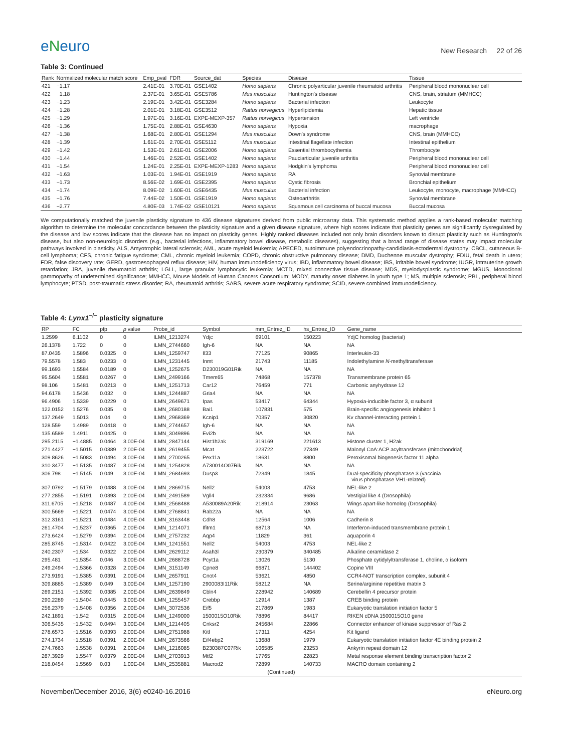eNeuro
New Research 22 of 26
Table 3: Continued
| Rank | Normalized molecular match score | Emp_pval | FDR | Source_dat | Species | Disease | Tissue |
| --- | --- | --- | --- | --- | --- | --- | --- |
| 421 | −1.17 | 2.41E-01 | 3.70E-01 | GSE1402 | Homo sapiens | Chronic polyarticular juvenile rheumatoid arthritis | Peripheral blood mononuclear cell |
| 422 | −1.18 | 2.37E-01 | 3.65E-01 | GSE5786 | Mus musculus | Huntington's disease | CNS, brain, striatum (MMHCC) |
| 423 | −1.23 | 2.19E-01 | 3.42E-01 | GSE3284 | Homo sapiens | Bacterial infection | Leukocyte |
| 424 | −1.28 | 2.01E-01 | 3.18E-01 | GSE3512 | Rattus norvegicus | Hyperlipidemia | Hepatic tissue |
| 425 | −1.29 | 1.97E-01 | 3.16E-01 | EXPE-MEXP-357 | Rattus norvegicus | Hypertension | Left ventricle |
| 426 | −1.36 | 1.75E-01 | 2.88E-01 | GSE4630 | Homo sapiens | Hypoxia | macrophage |
| 427 | −1.38 | 1.68E-01 | 2.80E-01 | GSE1294 | Mus musculus | Down's syndrome | CNS, brain (MMHCC) |
| 428 | −1.39 | 1.61E-01 | 2.70E-01 | GSE5112 | Mus musculus | Intestinal flagellate infection | Intestinal epithelium |
| 429 | −1.42 | 1.53E-01 | 2.61E-01 | GSE2006 | Homo sapiens | Essential thrombocythemia | Thrombocyte |
| 430 | −1.44 | 1.46E-01 | 2.52E-01 | GSE1402 | Homo sapiens | Pauciarticular juvenile arthritis | Peripheral blood mononuclear cell |
| 431 | −1.54 | 1.24E-01 | 2.25E-01 | EXPE-MEXP-1283 | Homo sapiens | Hodgkin's lymphoma | Peripheral blood mononuclear cell |
| 432 | −1.63 | 1.03E-01 | 1.94E-01 | GSE1919 | Homo sapiens | RA | Synovial membrane |
| 433 | −1.73 | 8.56E-02 | 1.69E-01 | GSE2395 | Homo sapiens | Cystic fibrosis | Bronchial epithelium |
| 434 | −1.74 | 8.09E-02 | 1.60E-01 | GSE6435 | Mus musculus | Bacterial infection | Leukocyte, monocyte, macrophage (MMHCC) |
| 435 | −1.76 | 7.44E-02 | 1.50E-01 | GSE1919 | Homo sapiens | Osteoarthritis | Synovial membrane |
| 436 | −2.77 | 4.80E-03 | 1.74E-02 | GSE10121 | Homo sapiens | Squamous cell carcinoma of buccal mucosa | Buccal mucosa |
We computationally matched the juvenile plasticity signature to 436 disease signatures derived from public microarray data. This systematic method applies a rank-based molecular matching algorithm to determine the molecular concordance between the plasticity signature and a given disease signature, where high scores indicate that plasticity genes are significantly dysregulated by the disease and low scores indicate that the disease has no impact on plasticity genes. Highly ranked diseases included not only brain disorders known to disrupt plasticity such as Huntington's disease, but also non-neurologic disorders (e.g., bacterial infections, inflammatory bowel disease, metabolic diseases), suggesting that a broad range of disease states may impact molecular pathways involved in plasticity. ALS, Amyotrophic lateral sclerosis; AML, acute myeloid leukemia; APECED, autoimmune polyendocrinopathy-candidiasis-ectodermal dystrophy; CBCL, cutaneous B-cell lymphoma; CFS, chronic fatigue syndrome; CML, chronic myeloid leukemia; COPD, chronic obstructive pulmonary disease; DMD, Duchenne muscular dystrophy; FDIU, fetal death in utero; FDR, false discovery rate; GERD, gastroesophageal reflux disease; HIV, human immunodeficiency virus; IBD, inflammatory bowel disease; IBS, irritable bowel syndrome; IUGR, intrauterine growth retardation; JRA, juvenile rheumatoid arthritis; LGLL, large granular lymphocytic leukemia; MCTD, mixed connective tissue disease; MDS, myelodysplastic syndrome; MGUS, Monoclonal gammopathy of undetermined significance; MMHCC, Mouse Models of Human Cancers Consortium; MODY, maturity onset diabetes in youth type 1; MS, multiple sclerosis; PBL, peripheral blood lymphocyte; PTSD, post-traumatic stress disorder; RA, rheumatoid arthritis; SARS, severe acute respiratory syndrome; SCID, severe combined immunodeficiency.
Table 4: Lynx1<sup>−/−</sup> plasticity signature
| RP | FC | pfp | p value | Probe_id | Symbol | mm_Entrez_ID | hs_Entrez_ID | Gene_name |
| --- | --- | --- | --- | --- | --- | --- | --- | --- |
| 1.2599 | 6.1102 | 0 | 0 | ILMN_1213274 | Ydjc | 69101 | 150223 | YdjC homolog (bacterial) |
| 26.1378 | 1.722 | 0 | 0 | ILMN_2744660 | Igh-6 | NA | NA | NA |
| 87.0435 | 1.5896 | 0.0325 | 0 | ILMN_1259747 | Il33 | 77125 | 90865 | Interleukin-33 |
| 79.5578 | 1.583 | 0.0233 | 0 | ILMN_1231445 | Inmt | 21743 | 11185 | Indolethylamine N -methyltransferase |
| 99.1693 | 1.5584 | 0.0189 | 0 | ILMN_1252675 | D230019G01Rik | NA | NA | NA |
| 95.5604 | 1.5581 | 0.0267 | 0 | ILMN_2499166 | Tmem65 | 74868 | 157378 | Transmembrane protein 65 |
| 98.106 | 1.5481 | 0.0213 | 0 | ILMN_1251713 | Car12 | 76459 | 771 | Carbonic anyhydrase 12 |
| 94.6178 | 1.5436 | 0.032 | 0 | ILMN_1244887 | Gria4 | NA | NA | NA |
| 96.4906 | 1.5339 | 0.0229 | 0 | ILMN_2649671 | Ipas | 53417 | 64344 | Hypoxia-inducible factor 3, α subunit |
| 122.0152 | 1.5276 | 0.035 | 0 | ILMN_2680188 | Bai1 | 107831 | 575 | Brain-specific angiogenesis inhibitor 1 |
| 137.2649 | 1.5013 | 0.04 | 0 | ILMN_2968369 | Kcnip1 | 70357 | 30820 | Kv channel-interacting protein 1 |
| 128.559 | 1.4989 | 0.0418 | 0 | ILMN_2744657 | Igh-6 | NA | NA | NA |
| 135.6589 | 1.4911 | 0.0425 | 0 | ILMN_3049896 | Evi2b | NA | NA | NA |
| 295.2115 | −1.4885 | 0.0464 | 3.00E-04 | ILMN_2847144 | Hist1h2ak | 319169 | 221613 | Histone cluster 1, H2ak |
| 271.4427 | −1.5015 | 0.0389 | 2.00E-04 | ILMN_2619455 | Mcat | 223722 | 27349 | Malonyl CoA:ACP acyltransferase (mitochondrial) |
| 309.8626 | −1.5083 | 0.0494 | 3.00E-04 | ILMN_2700265 | Pex11a | 18631 | 8800 | Peroxisomal biogenesis factor 11 alpha |
| 310.3477 | −1.5135 | 0.0487 | 3.00E-04 | ILMN_1254828 | A730014O07Rik | NA | NA | NA |
| 306.798 | −1.5145 | 0.049 | 3.00E-04 | ILMN_2684693 | Dusp3 | 72349 | 1845 | Dual-specificity phosphatase 3 (vaccinia virus phosphatase VH1-related) |
| 307.0792 | −1.5179 | 0.0488 | 3.00E-04 | ILMN_2869715 | Nell2 | 54003 | 4753 | NEL-like 2 |
| 277.2855 | −1.5191 | 0.0393 | 2.00E-04 | ILMN_2491589 | Vgll4 | 232334 | 9686 | Vestigial like 4 (Drosophila) |
| 311.6705 | −1.5218 | 0.0487 | 4.00E-04 | ILMN_2568488 | A530089A20Rik | 218914 | 23063 | Wings apart-like homolog (Drosophila) |
| 300.5669 | −1.5221 | 0.0474 | 3.00E-04 | ILMN_2768841 | Rab22a | NA | NA | NA |
| 312.3161 | −1.5221 | 0.0484 | 4.00E-04 | ILMN_3163448 | Cdh8 | 12564 | 1006 | Cadherin 8 |
| 261.4704 | −1.5237 | 0.0365 | 2.00E-04 | ILMN_1214071 | Ifitm1 | 68713 | NA | Interferon-induced transmembrane protein 1 |
| 273.6424 | −1.5279 | 0.0394 | 2.00E-04 | ILMN_2757232 | Aqp4 | 11829 | 361 | aquaporin 4 |
| 285.8745 | −1.5314 | 0.0422 | 3.00E-04 | ILMN_1241551 | Nell2 | 54003 | 4753 | NEL-like 2 |
| 240.2307 | −1.534 | 0.0322 | 2.00E-04 | ILMN_2629112 | Asah3l | 230379 | 340485 | Alkaline ceramidase 2 |
| 295.481 | −1.5354 | 0.046 | 3.00E-04 | ILMN_2688728 | Pcyt1a | 13026 | 5130 | Phosphate cytidylyltransferase 1, choline, α isoform |
| 249.2494 | −1.5366 | 0.0328 | 2.00E-04 | ILMN_3151149 | Cpne8 | 66871 | 144402 | Copine VIII |
| 273.9191 | −1.5385 | 0.0391 | 2.00E-04 | ILMN_2657911 | Cnot4 | 53621 | 4850 | CCR4-NOT transcription complex, subunit 4 |
| 309.8885 | −1.5389 | 0.049 | 3.00E-04 | ILMN_1257190 | 2900083I11Rik | 58212 | NA | Serine/arginine repetitive matrix 3 |
| 269.2151 | −1.5392 | 0.0385 | 2.00E-04 | ILMN_2639849 | Cbln4 | 228942 | 140689 | Cerebellin 4 precursor protein |
| 290.2289 | −1.5404 | 0.0445 | 3.00E-04 | ILMN_1255457 | Crebbp | 12914 | 1387 | CREB binding protein |
| 256.2379 | −1.5408 | 0.0356 | 2.00E-04 | ILMN_3072536 | Eif5 | 217869 | 1983 | Eukaryotic translation initiation factor 5 |
| 242.1891 | −1.542 | 0.0315 | 2.00E-04 | ILMN_1249000 | 1500015O10Rik | 78896 | 84417 | RIKEN cDNA 1500015O10 gene |
| 306.5435 | −1.5432 | 0.0494 | 3.00E-04 | ILMN_1214405 | Cnksr2 | 245684 | 22866 | Connector enhancer of kinase suppressor of Ras 2 |
| 278.6573 | −1.5516 | 0.0393 | 2.00E-04 | ILMN_2751988 | Kitl | 17311 | 4254 | Kit ligand |
| 274.1734 | −1.5518 | 0.0391 | 2.00E-04 | ILMN_2673566 | Eif4ebp2 | 13688 | 1979 | Eukaryotic translation initiation factor 4E binding protein 2 |
| 274.7663 | −1.5538 | 0.0391 | 2.00E-04 | ILMN_1216085 | B230387C07Rik | 106585 | 23253 | Ankyrin repeat domain 12 |
| 267.3929 | −1.5547 | 0.0379 | 2.00E-04 | ILMN_2703913 | Mtf2 | 17765 | 22823 | Metal response element binding transcription factor 2 |
| 218.0454 | −1.5569 | 0.03 | 1.00E-04 | ILMN_2535881 | Macrod2 | 72899 | 140733 | MACRO domain containing 2 |
| (Continued) | | | | | | | | |
November/December 2016, 3(6) e0240-16.2016 eNeuro.org